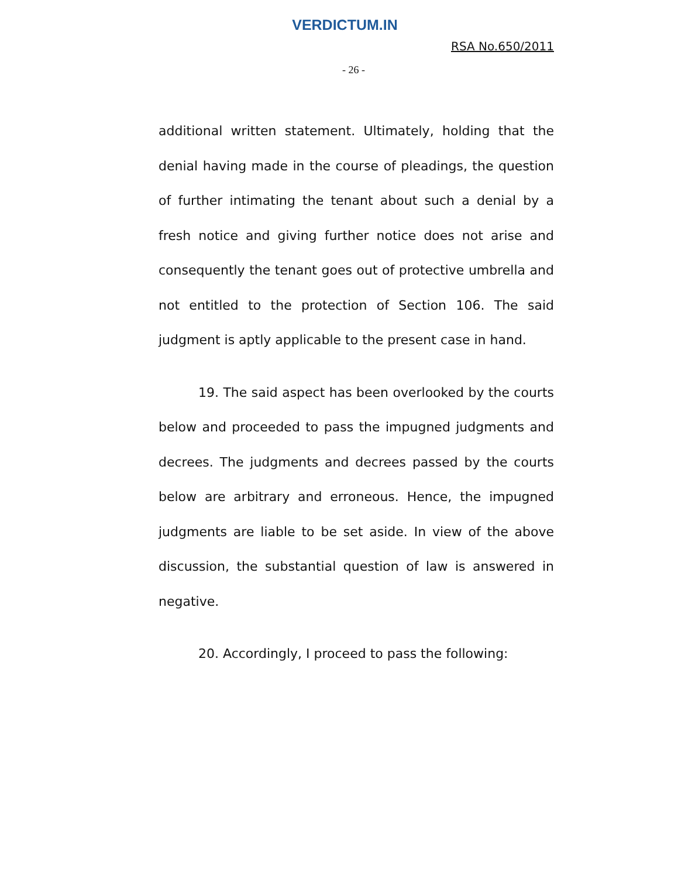VERDICTUM.IN
RSA No.650/2011
- 26 -
additional written statement. Ultimately, holding that the denial having made in the course of pleadings, the question of further intimating the tenant about such a denial by a fresh notice and giving further notice does not arise and consequently the tenant goes out of protective umbrella and not entitled to the protection of Section 106. The said judgment is aptly applicable to the present case in hand.
19. The said aspect has been overlooked by the courts below and proceeded to pass the impugned judgments and decrees. The judgments and decrees passed by the courts below are arbitrary and erroneous. Hence, the impugned judgments are liable to be set aside. In view of the above discussion, the substantial question of law is answered in negative.
20. Accordingly, I proceed to pass the following: